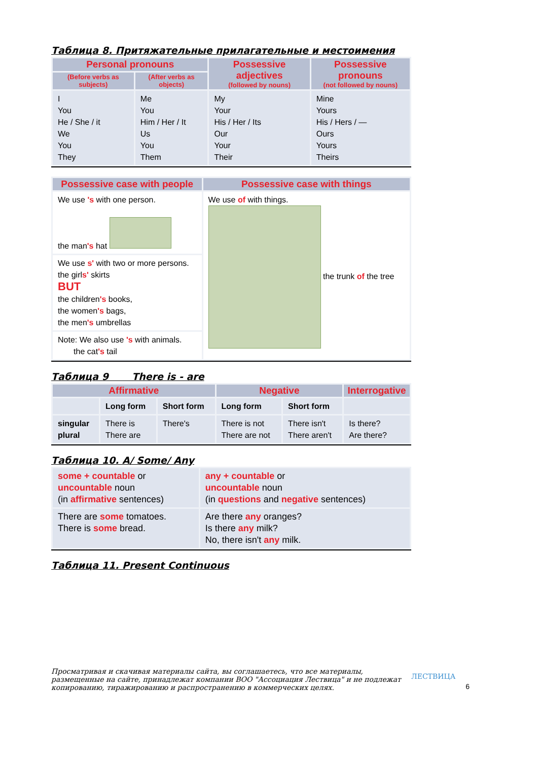Таблица 8. Притяжательные прилагательные и местоимения
| Personal pronouns | | Possessive adjectives (followed by nouns) | Possessive pronouns (not followed by nouns) |
| --- | --- | --- | --- |
| (Before verbs as subjects) | (After verbs as objects) | | |
| I You He / She / it We You They | Me You Him / Her / It Us You Them | My Your His / Her / Its Our Your Their | Mine Yours His / Hers / — Ours Yours Theirs |
| Possessive case with people | Possessive case with things |
| --- | --- |
| We use 's with one person. the man 's hat | We use of with things. the trunk of the tree |
| We use s' with two or more persons. the girl s' skirts BUT the children 's books, the women 's bags, the men 's umbrellas | |
| Note: We also use 's with animals. the cat 's tail | |
Таблица 9 There is - are
| Affirmative | | | Negative | | Interrogative |
| --- | --- | --- | --- | --- | --- |
| | Long form | Short form | Long form | Short form | |
| singular plural | There is There are | There's | There is not There are not | There isn't There aren't | Is there? Are there? |
Таблица 10. A/ Some/ Any
| some + countable or uncountable noun (in affirmative sentences) | any + countable or uncountable noun (in questions and negative sentences) |
| There are some tomatoes. There is some bread. | Are there any oranges? Is there any milk? No, there isn't any milk. |
Таблица 11. Present Continuous
Просматривая и скачивая материалы сайта, вы соглашаетесь, что все материалы, размещенные на сайте, принадлежат компании ВОО "Ассоциация Лествица" и не подлежат копированию, тиражированию и распространению в коммерческих целях.
ЛЕСТВИЦА
6